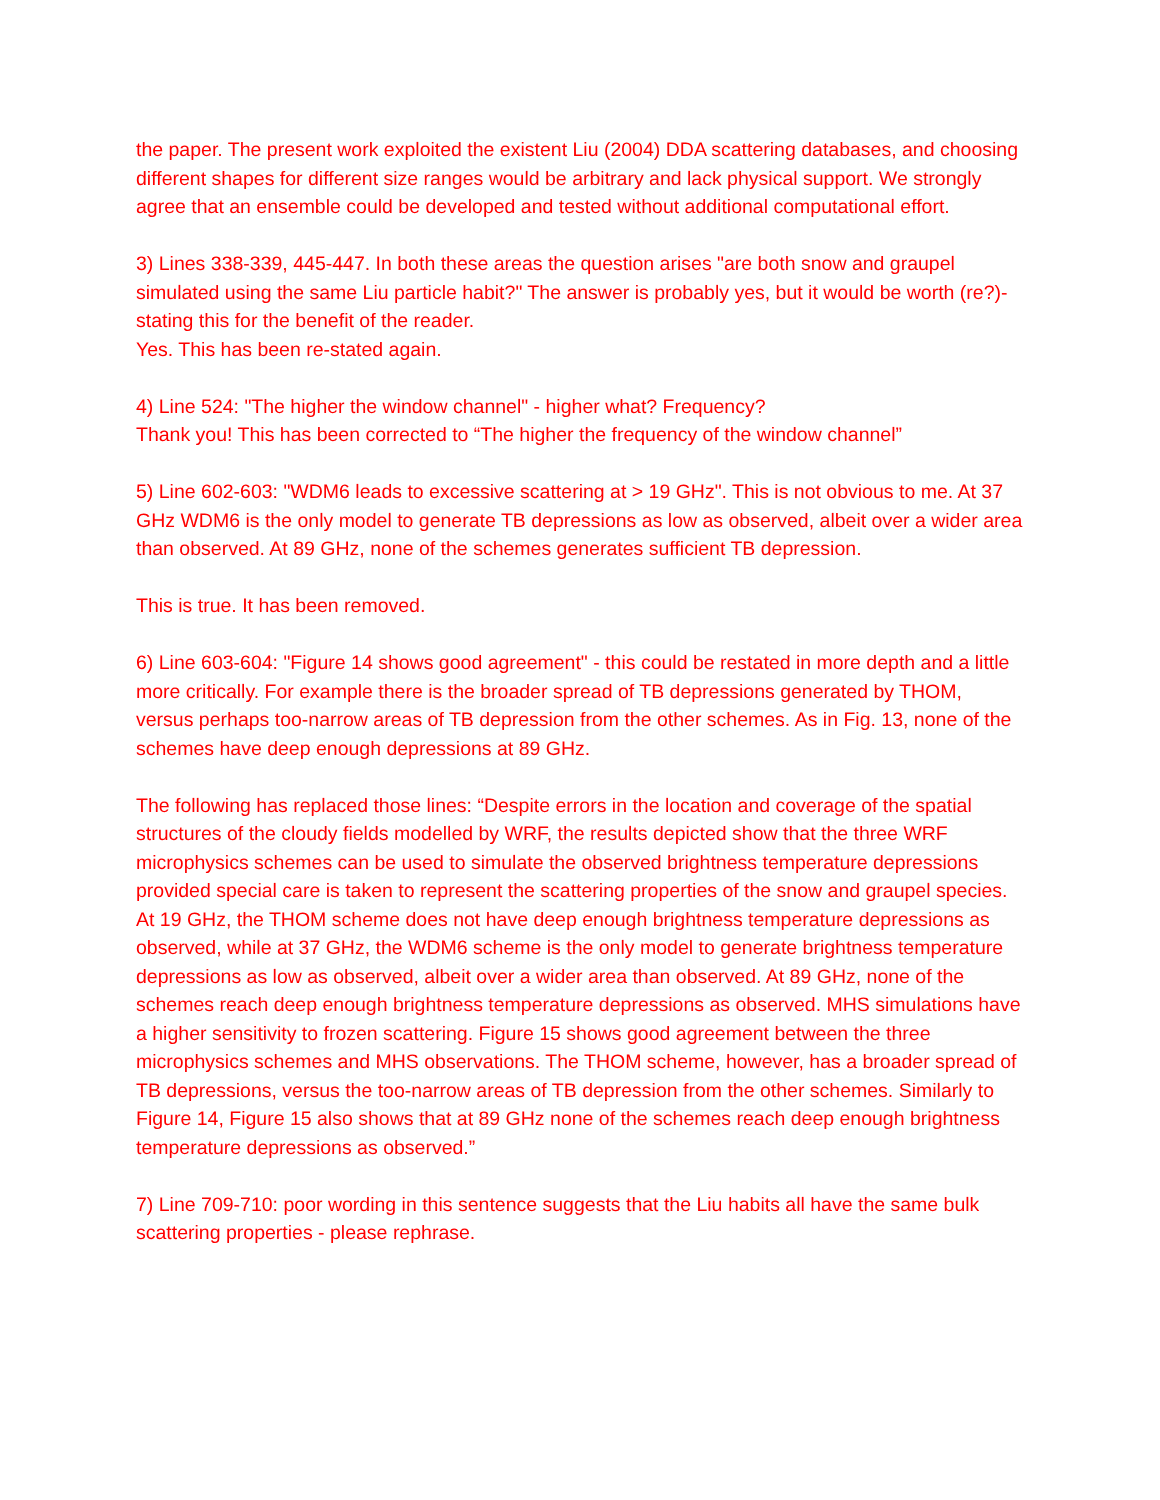the paper. The present work exploited the existent Liu (2004) DDA scattering databases, and choosing different shapes for different size ranges would be arbitrary and lack physical support. We strongly agree that an ensemble could be developed and tested without additional computational effort.
3) Lines 338-339, 445-447. In both these areas the question arises "are both snow and graupel simulated using the same Liu particle habit?" The answer is probably yes, but it would be worth (re?)-stating this for the benefit of the reader.
Yes. This has been re-stated again.
4) Line 524: "The higher the window channel" - higher what? Frequency?
Thank you! This has been corrected to “The higher the frequency of the window channel”
5) Line 602-603: "WDM6 leads to excessive scattering at > 19 GHz". This is not obvious to me. At 37 GHz WDM6 is the only model to generate TB depressions as low as observed, albeit over a wider area than observed. At 89 GHz, none of the schemes generates sufficient TB depression.
This is true. It has been removed.
6) Line 603-604: "Figure 14 shows good agreement" - this could be restated in more depth and a little more critically. For example there is the broader spread of TB depressions generated by THOM, versus perhaps too-narrow areas of TB depression from the other schemes. As in Fig. 13, none of the schemes have deep enough depressions at 89 GHz.
The following has replaced those lines: “Despite errors in the location and coverage of the spatial structures of the cloudy fields modelled by WRF, the results depicted show that the three WRF microphysics schemes can be used to simulate the observed brightness temperature depressions provided special care is taken to represent the scattering properties of the snow and graupel species. At 19 GHz, the THOM scheme does not have deep enough brightness temperature depressions as observed, while at 37 GHz, the WDM6 scheme is the only model to generate brightness temperature depressions as low as observed, albeit over a wider area than observed. At 89 GHz, none of the schemes reach deep enough brightness temperature depressions as observed. MHS simulations have a higher sensitivity to frozen scattering. Figure 15 shows good agreement between the three microphysics schemes and MHS observations. The THOM scheme, however, has a broader spread of TB depressions, versus the too-narrow areas of TB depression from the other schemes. Similarly to Figure 14, Figure 15 also shows that at 89 GHz none of the schemes reach deep enough brightness temperature depressions as observed.”
7) Line 709-710: poor wording in this sentence suggests that the Liu habits all have the same bulk scattering properties - please rephrase.